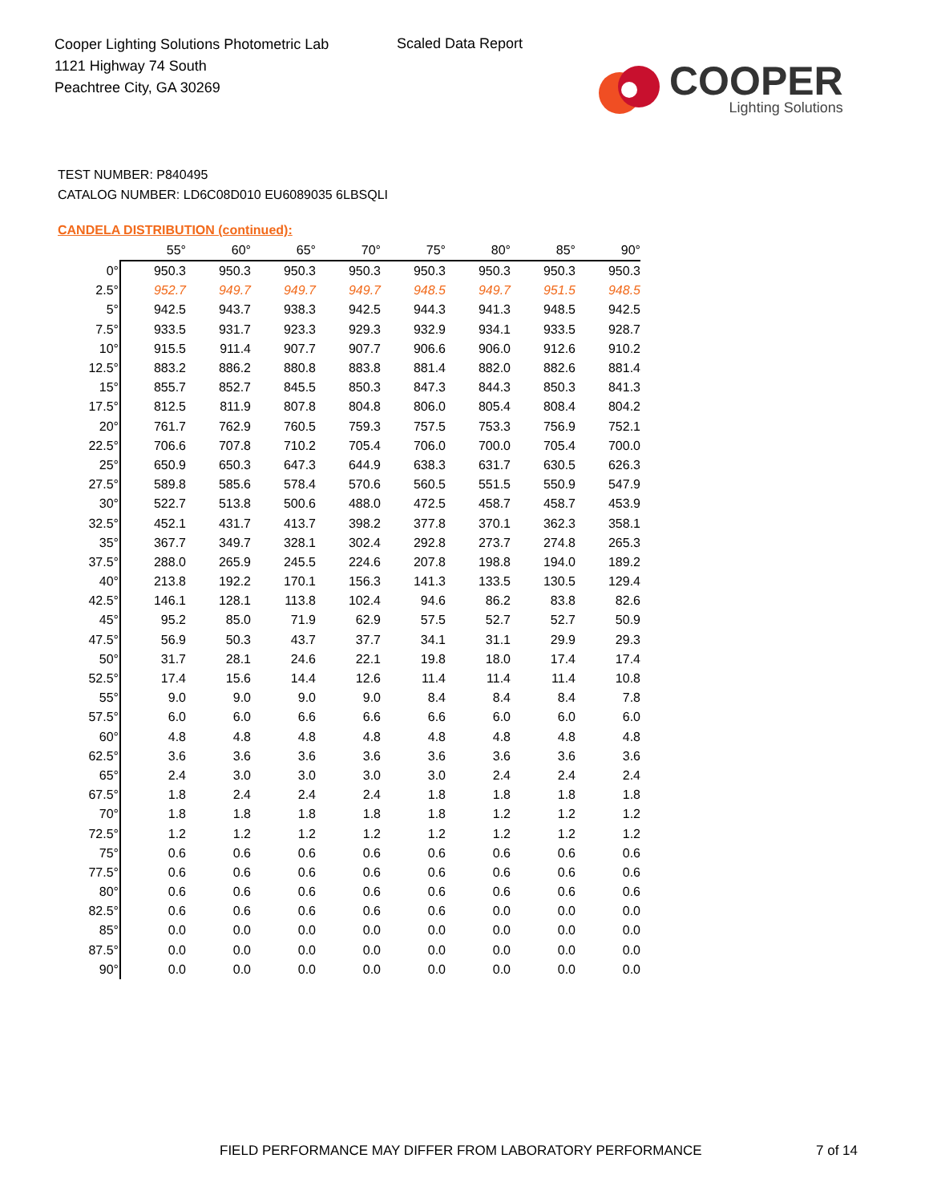Cooper Lighting Solutions Photometric Lab
1121 Highway 74 South
Peachtree City, GA 30269
Scaled Data Report
COOPER
Lighting Solutions
TEST NUMBER: P840495
CATALOG NUMBER: LD6C08D010 EU6089035 6LBSQLI
CANDELA DISTRIBUTION (continued):
| | 55° | 60° | 65° | 70° | 75° | 80° | 85° | 90° |
| --- | --- | --- | --- | --- | --- | --- | --- | --- |
| 0° | 950.3 | 950.3 | 950.3 | 950.3 | 950.3 | 950.3 | 950.3 | 950.3 |
| 2.5° | 952.7 | 949.7 | 949.7 | 949.7 | 948.5 | 949.7 | 951.5 | 948.5 |
| 5° | 942.5 | 943.7 | 938.3 | 942.5 | 944.3 | 941.3 | 948.5 | 942.5 |
| 7.5° | 933.5 | 931.7 | 923.3 | 929.3 | 932.9 | 934.1 | 933.5 | 928.7 |
| 10° | 915.5 | 911.4 | 907.7 | 907.7 | 906.6 | 906.0 | 912.6 | 910.2 |
| 12.5° | 883.2 | 886.2 | 880.8 | 883.8 | 881.4 | 882.0 | 882.6 | 881.4 |
| 15° | 855.7 | 852.7 | 845.5 | 850.3 | 847.3 | 844.3 | 850.3 | 841.3 |
| 17.5° | 812.5 | 811.9 | 807.8 | 804.8 | 806.0 | 805.4 | 808.4 | 804.2 |
| 20° | 761.7 | 762.9 | 760.5 | 759.3 | 757.5 | 753.3 | 756.9 | 752.1 |
| 22.5° | 706.6 | 707.8 | 710.2 | 705.4 | 706.0 | 700.0 | 705.4 | 700.0 |
| 25° | 650.9 | 650.3 | 647.3 | 644.9 | 638.3 | 631.7 | 630.5 | 626.3 |
| 27.5° | 589.8 | 585.6 | 578.4 | 570.6 | 560.5 | 551.5 | 550.9 | 547.9 |
| 30° | 522.7 | 513.8 | 500.6 | 488.0 | 472.5 | 458.7 | 458.7 | 453.9 |
| 32.5° | 452.1 | 431.7 | 413.7 | 398.2 | 377.8 | 370.1 | 362.3 | 358.1 |
| 35° | 367.7 | 349.7 | 328.1 | 302.4 | 292.8 | 273.7 | 274.8 | 265.3 |
| 37.5° | 288.0 | 265.9 | 245.5 | 224.6 | 207.8 | 198.8 | 194.0 | 189.2 |
| 40° | 213.8 | 192.2 | 170.1 | 156.3 | 141.3 | 133.5 | 130.5 | 129.4 |
| 42.5° | 146.1 | 128.1 | 113.8 | 102.4 | 94.6 | 86.2 | 83.8 | 82.6 |
| 45° | 95.2 | 85.0 | 71.9 | 62.9 | 57.5 | 52.7 | 52.7 | 50.9 |
| 47.5° | 56.9 | 50.3 | 43.7 | 37.7 | 34.1 | 31.1 | 29.9 | 29.3 |
| 50° | 31.7 | 28.1 | 24.6 | 22.1 | 19.8 | 18.0 | 17.4 | 17.4 |
| 52.5° | 17.4 | 15.6 | 14.4 | 12.6 | 11.4 | 11.4 | 11.4 | 10.8 |
| 55° | 9.0 | 9.0 | 9.0 | 9.0 | 8.4 | 8.4 | 8.4 | 7.8 |
| 57.5° | 6.0 | 6.0 | 6.6 | 6.6 | 6.6 | 6.0 | 6.0 | 6.0 |
| 60° | 4.8 | 4.8 | 4.8 | 4.8 | 4.8 | 4.8 | 4.8 | 4.8 |
| 62.5° | 3.6 | 3.6 | 3.6 | 3.6 | 3.6 | 3.6 | 3.6 | 3.6 |
| 65° | 2.4 | 3.0 | 3.0 | 3.0 | 3.0 | 2.4 | 2.4 | 2.4 |
| 67.5° | 1.8 | 2.4 | 2.4 | 2.4 | 1.8 | 1.8 | 1.8 | 1.8 |
| 70° | 1.8 | 1.8 | 1.8 | 1.8 | 1.8 | 1.2 | 1.2 | 1.2 |
| 72.5° | 1.2 | 1.2 | 1.2 | 1.2 | 1.2 | 1.2 | 1.2 | 1.2 |
| 75° | 0.6 | 0.6 | 0.6 | 0.6 | 0.6 | 0.6 | 0.6 | 0.6 |
| 77.5° | 0.6 | 0.6 | 0.6 | 0.6 | 0.6 | 0.6 | 0.6 | 0.6 |
| 80° | 0.6 | 0.6 | 0.6 | 0.6 | 0.6 | 0.6 | 0.6 | 0.6 |
| 82.5° | 0.6 | 0.6 | 0.6 | 0.6 | 0.6 | 0.0 | 0.0 | 0.0 |
| 85° | 0.0 | 0.0 | 0.0 | 0.0 | 0.0 | 0.0 | 0.0 | 0.0 |
| 87.5° | 0.0 | 0.0 | 0.0 | 0.0 | 0.0 | 0.0 | 0.0 | 0.0 |
| 90° | 0.0 | 0.0 | 0.0 | 0.0 | 0.0 | 0.0 | 0.0 | 0.0 |
FIELD PERFORMANCE MAY DIFFER FROM LABORATORY PERFORMANCE
7 of 14